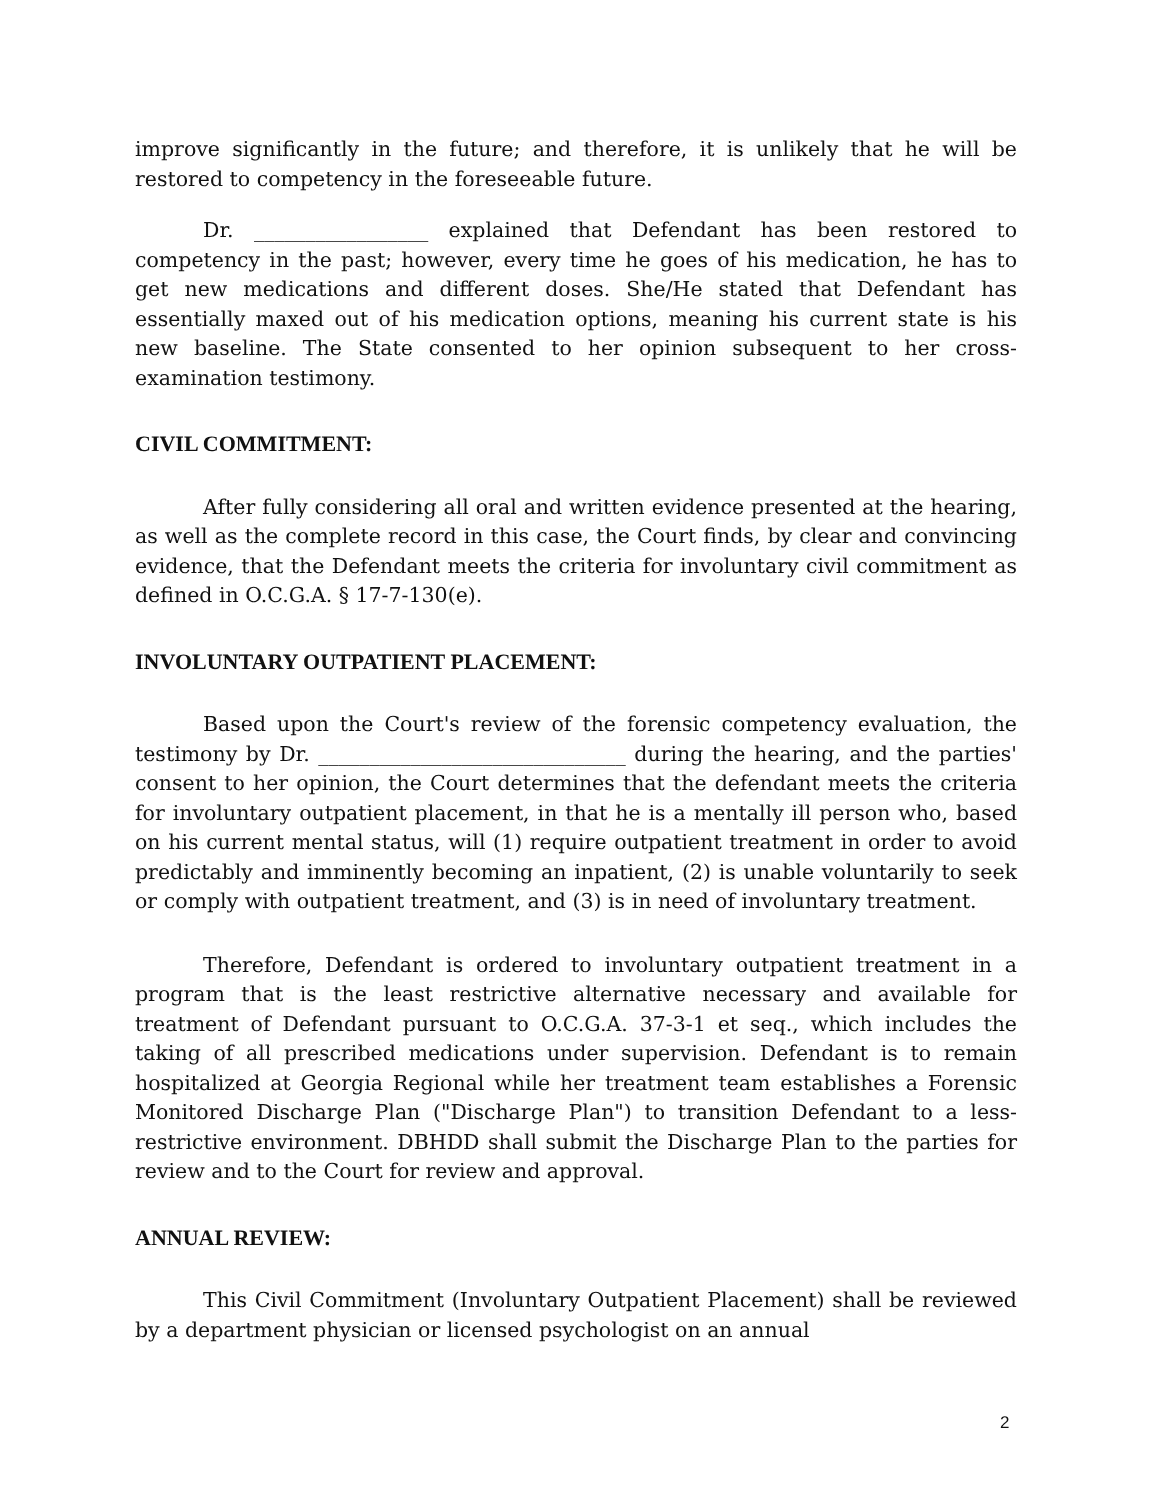improve significantly in the future; and therefore, it is unlikely that he will be restored to competency in the foreseeable future.
Dr. _________________ explained that Defendant has been restored to competency in the past; however, every time he goes of his medication, he has to get new medications and different doses. She/He stated that Defendant has essentially maxed out of his medication options, meaning his current state is his new baseline. The State consented to her opinion subsequent to her cross-examination testimony.
CIVIL COMMITMENT:
After fully considering all oral and written evidence presented at the hearing, as well as the complete record in this case, the Court finds, by clear and convincing evidence, that the Defendant meets the criteria for involuntary civil commitment as defined in O.C.G.A. § 17-7-130(e).
INVOLUNTARY OUTPATIENT PLACEMENT:
Based upon the Court's review of the forensic competency evaluation, the testimony by Dr. ______________________________ during the hearing, and the parties' consent to her opinion, the Court determines that the defendant meets the criteria for involuntary outpatient placement, in that he is a mentally ill person who, based on his current mental status, will (1) require outpatient treatment in order to avoid predictably and imminently becoming an inpatient, (2) is unable voluntarily to seek or comply with outpatient treatment, and (3) is in need of involuntary treatment.
Therefore, Defendant is ordered to involuntary outpatient treatment in a program that is the least restrictive alternative necessary and available for treatment of Defendant pursuant to O.C.G.A. 37-3-1 et seq., which includes the taking of all prescribed medications under supervision. Defendant is to remain hospitalized at Georgia Regional while her treatment team establishes a Forensic Monitored Discharge Plan ("Discharge Plan") to transition Defendant to a less-restrictive environment. DBHDD shall submit the Discharge Plan to the parties for review and to the Court for review and approval.
ANNUAL REVIEW:
This Civil Commitment (Involuntary Outpatient Placement) shall be reviewed by a department physician or licensed psychologist on an annual
2